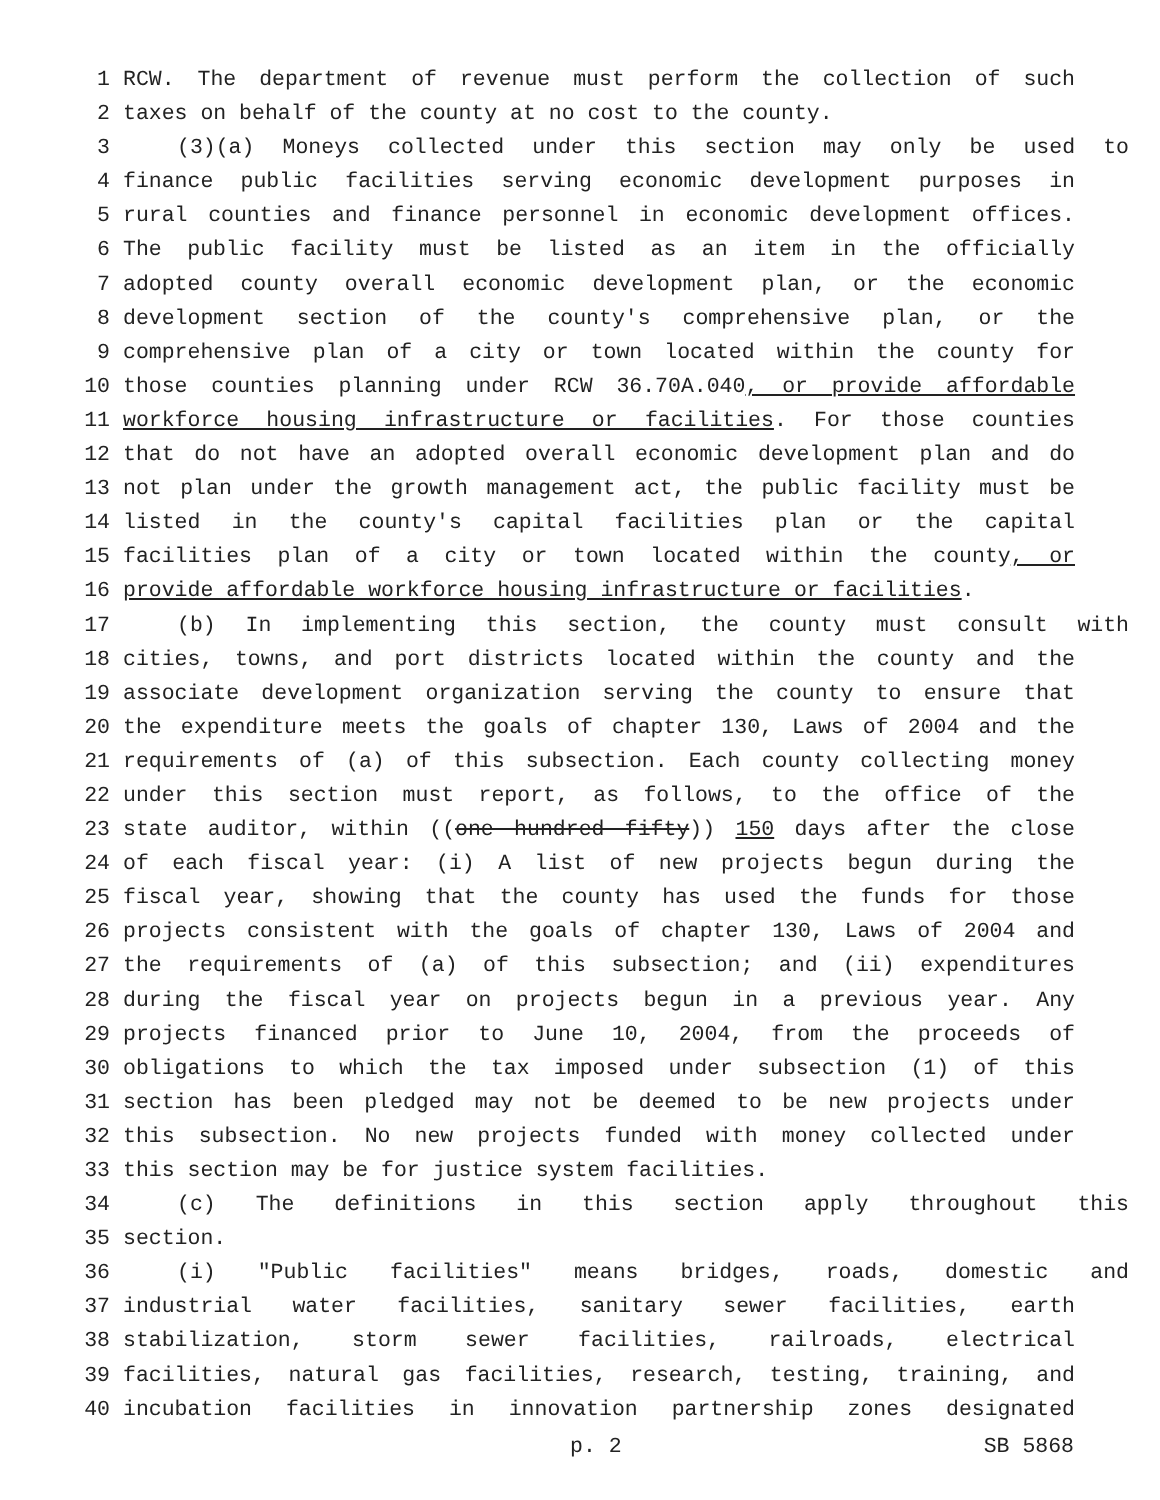1 RCW. The department of revenue must perform the collection of such
2 taxes on behalf of the county at no cost to the county.
3 (3)(a) Moneys collected under this section may only be used to
4 finance public facilities serving economic development purposes in
5 rural counties and finance personnel in economic development offices.
6 The public facility must be listed as an item in the officially
7 adopted county overall economic development plan, or the economic
8 development section of the county's comprehensive plan, or the
9 comprehensive plan of a city or town located within the county for
10 those counties planning under RCW 36.70A.040, or provide affordable
11 workforce housing infrastructure or facilities. For those counties
12 that do not have an adopted overall economic development plan and do
13 not plan under the growth management act, the public facility must be
14 listed in the county's capital facilities plan or the capital
15 facilities plan of a city or town located within the county, or
16 provide affordable workforce housing infrastructure or facilities.
17 (b) In implementing this section, the county must consult with
18 cities, towns, and port districts located within the county and the
19 associate development organization serving the county to ensure that
20 the expenditure meets the goals of chapter 130, Laws of 2004 and the
21 requirements of (a) of this subsection. Each county collecting money
22 under this section must report, as follows, to the office of the
23 state auditor, within ((one hundred fifty)) 150 days after the close
24 of each fiscal year: (i) A list of new projects begun during the
25 fiscal year, showing that the county has used the funds for those
26 projects consistent with the goals of chapter 130, Laws of 2004 and
27 the requirements of (a) of this subsection; and (ii) expenditures
28 during the fiscal year on projects begun in a previous year. Any
29 projects financed prior to June 10, 2004, from the proceeds of
30 obligations to which the tax imposed under subsection (1) of this
31 section has been pledged may not be deemed to be new projects under
32 this subsection. No new projects funded with money collected under
33 this section may be for justice system facilities.
34 (c) The definitions in this section apply throughout this
35 section.
36 (i) "Public facilities" means bridges, roads, domestic and
37 industrial water facilities, sanitary sewer facilities, earth
38 stabilization, storm sewer facilities, railroads, electrical
39 facilities, natural gas facilities, research, testing, training, and
40 incubation facilities in innovation partnership zones designated
p. 2 SB 5868